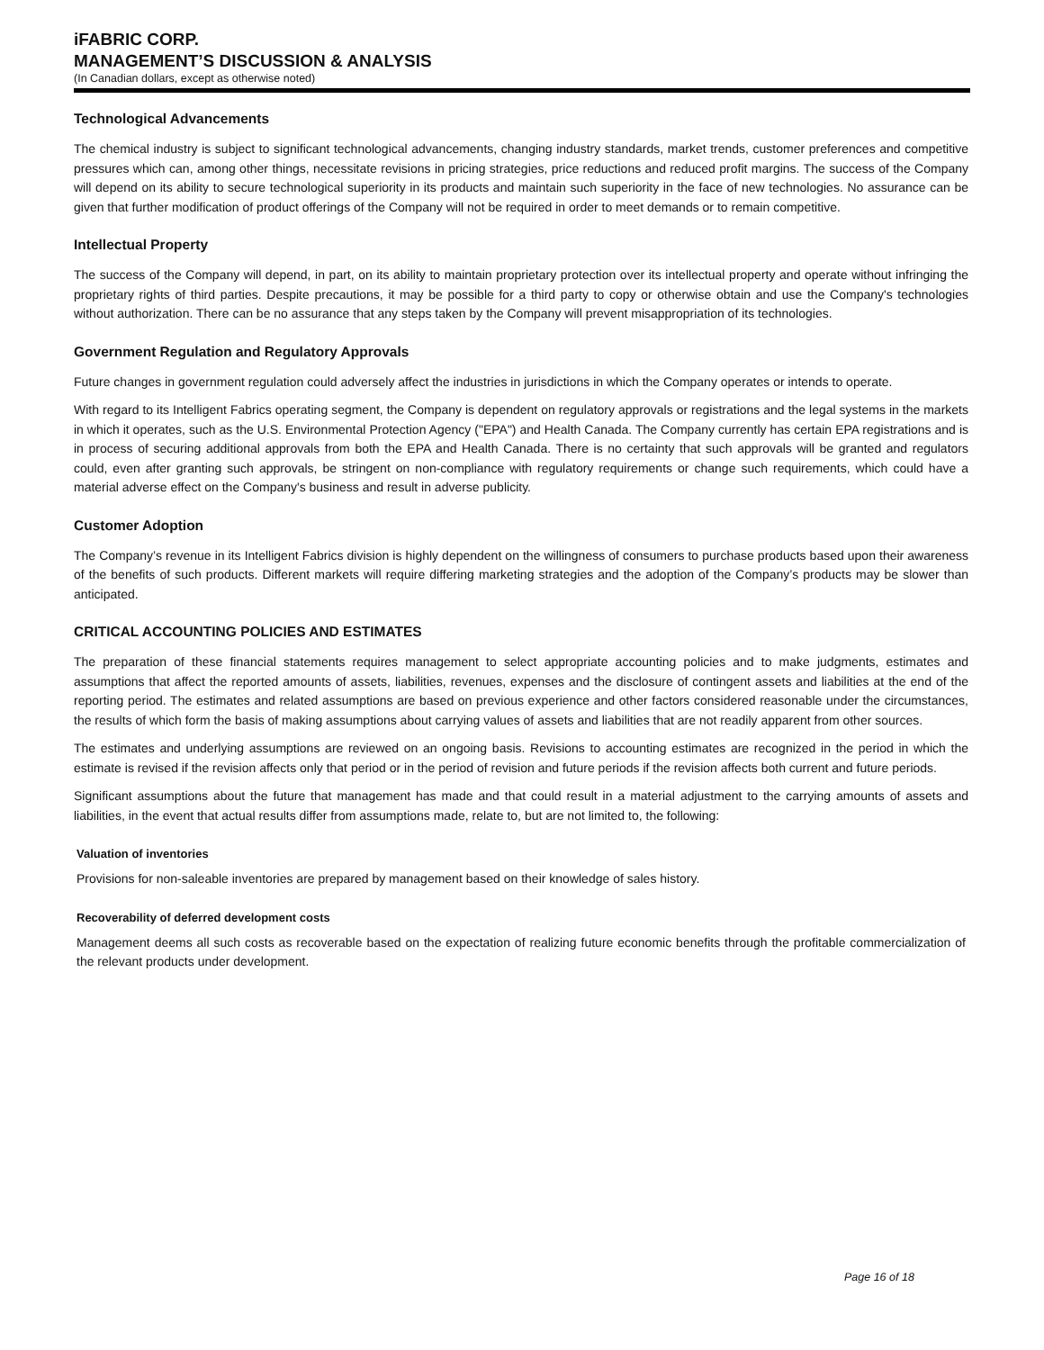iFABRIC CORP.
MANAGEMENT’S DISCUSSION & ANALYSIS
(In Canadian dollars, except as otherwise noted)
Technological Advancements
The chemical industry is subject to significant technological advancements, changing industry standards, market trends, customer preferences and competitive pressures which can, among other things, necessitate revisions in pricing strategies, price reductions and reduced profit margins. The success of the Company will depend on its ability to secure technological superiority in its products and maintain such superiority in the face of new technologies. No assurance can be given that further modification of product offerings of the Company will not be required in order to meet demands or to remain competitive.
Intellectual Property
The success of the Company will depend, in part, on its ability to maintain proprietary protection over its intellectual property and operate without infringing the proprietary rights of third parties. Despite precautions, it may be possible for a third party to copy or otherwise obtain and use the Company's technologies without authorization. There can be no assurance that any steps taken by the Company will prevent misappropriation of its technologies.
Government Regulation and Regulatory Approvals
Future changes in government regulation could adversely affect the industries in jurisdictions in which the Company operates or intends to operate.
With regard to its Intelligent Fabrics operating segment, the Company is dependent on regulatory approvals or registrations and the legal systems in the markets in which it operates, such as the U.S. Environmental Protection Agency ("EPA") and Health Canada. The Company currently has certain EPA registrations and is in process of securing additional approvals from both the EPA and Health Canada. There is no certainty that such approvals will be granted and regulators could, even after granting such approvals, be stringent on non-compliance with regulatory requirements or change such requirements, which could have a material adverse effect on the Company's business and result in adverse publicity.
Customer Adoption
The Company’s revenue in its Intelligent Fabrics division is highly dependent on the willingness of consumers to purchase products based upon their awareness of the benefits of such products. Different markets will require differing marketing strategies and the adoption of the Company’s products may be slower than anticipated.
CRITICAL ACCOUNTING POLICIES AND ESTIMATES
The preparation of these financial statements requires management to select appropriate accounting policies and to make judgments, estimates and assumptions that affect the reported amounts of assets, liabilities, revenues, expenses and the disclosure of contingent assets and liabilities at the end of the reporting period. The estimates and related assumptions are based on previous experience and other factors considered reasonable under the circumstances, the results of which form the basis of making assumptions about carrying values of assets and liabilities that are not readily apparent from other sources.
The estimates and underlying assumptions are reviewed on an ongoing basis. Revisions to accounting estimates are recognized in the period in which the estimate is revised if the revision affects only that period or in the period of revision and future periods if the revision affects both current and future periods.
Significant assumptions about the future that management has made and that could result in a material adjustment to the carrying amounts of assets and liabilities, in the event that actual results differ from assumptions made, relate to, but are not limited to, the following:
Valuation of inventories
Provisions for non-saleable inventories are prepared by management based on their knowledge of sales history.
Recoverability of deferred development costs
Management deems all such costs as recoverable based on the expectation of realizing future economic benefits through the profitable commercialization of the relevant products under development.
Page 16 of 18